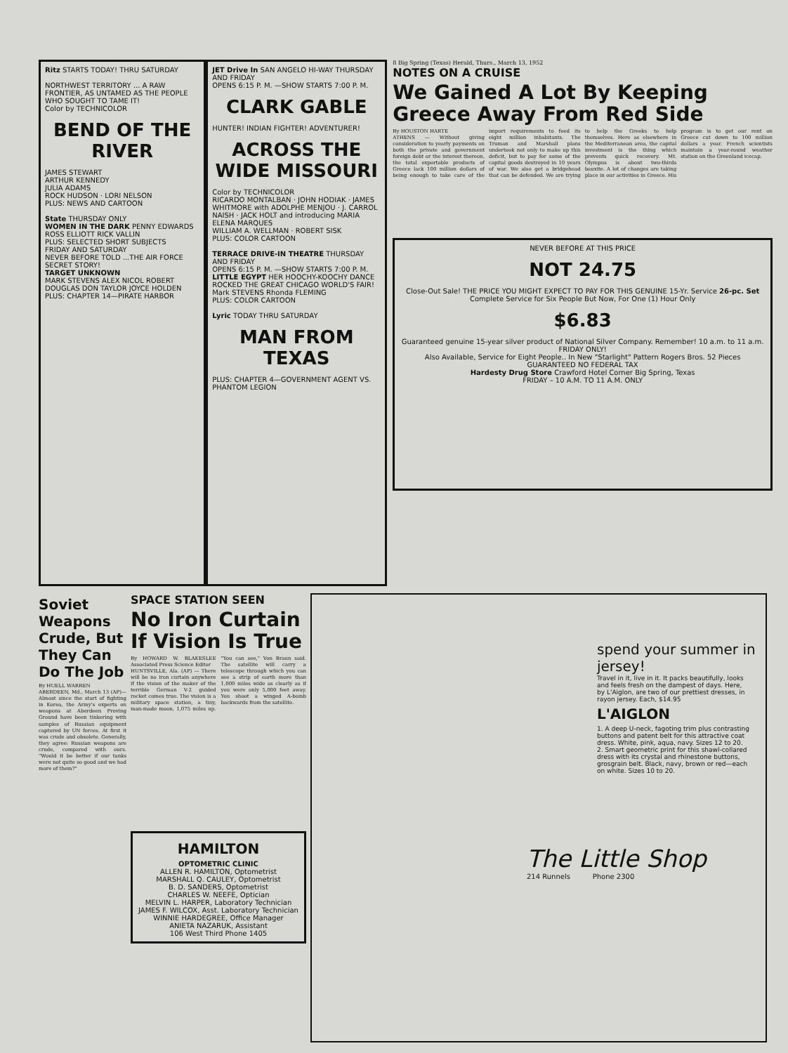Ritz STARTS TODAY! THRU SATURDAY
NORTHWEST TERRITORY ... A RAW FRONTIER, AS UNTAMED AS THE PEOPLE WHO SOUGHT TO TAME IT!
Color by TECHNICOLOR
BEND OF THE RIVER
JAMES STEWART
ARTHUR KENNEDY
JULIA ADAMS
ROCK HUDSON · LORI NELSON
PLUS: NEWS AND CARTOON
State THURSDAY ONLY
WOMEN IN THE DARK PENNY EDWARDS ROSS ELLIOTT RICK VALLIN
PLUS: SELECTED SHORT SUBJECTS
FRIDAY AND SATURDAY
NEVER BEFORE TOLD ...THE AIR FORCE SECRET STORY!
TARGET UNKNOWN
MARK STEVENS ALEX NICOL ROBERT DOUGLAS DON TAYLOR JOYCE HOLDEN
PLUS: CHAPTER 14—PIRATE HARBOR
JET Drive In SAN ANGELO HI-WAY THURSDAY AND FRIDAY
OPENS 6:15 P. M. —SHOW STARTS 7:00 P. M.
CLARK GABLE
HUNTER! INDIAN FIGHTER! ADVENTURER!
ACROSS THE WIDE MISSOURI
Color by TECHNICOLOR
RICARDO MONTALBAN · JOHN HODIAK · JAMES WHITMORE with ADOLPHE MENJOU · J. CARROL NAISH · JACK HOLT and introducing MARIA ELENA MARQUES
WILLIAM A. WELLMAN · ROBERT SISK
PLUS: COLOR CARTOON
TERRACE DRIVE-IN THEATRE THURSDAY AND FRIDAY
OPENS 6:15 P. M. —SHOW STARTS 7:00 P. M.
LITTLE EGYPT HER HOOCHY-KOOCHY DANCE ROCKED THE GREAT CHICAGO WORLD'S FAIR! Mark STEVENS Rhonda FLEMING
PLUS: COLOR CARTOON
Lyric TODAY THRU SATURDAY
MAN FROM TEXAS
PLUS: CHAPTER 4—GOVERNMENT AGENT VS. PHANTOM LEGION
8 Big Spring (Texas) Herald, Thurs., March 13, 1952
NOTES ON A CRUISE
We Gained A Lot By Keeping Greece Away From Red Side
By HOUSTON HARTE
ATHENS — Without giving consideration to yearly payments on both the private and government foreign debt or the interest thereon, the total exportable products of Greece lack 100 million dollars of being enough to take care of the import requirements to feed its eight million inhabitants. The Truman and Marshall plans undertook not only to make up this deficit, but to pay for some of the capital goods destroyed in 10 years of war. We also get a bridgehead that can be defended. We are trying to help the Greeks to help themselves. Here as elsewhere in the Mediterranean area, the capital investment is the thing which prevents quick recovery. Mt. Olympus is about two-thirds bauxite. A lot of changes are taking place in our activities in Greece. His program is to get our rent on Greece cut down to 100 million dollars a year. French scientists maintain a year-round weather station on the Greenland icecap.
NEVER BEFORE AT THIS PRICE
NOT 24.75
Close-Out Sale! THE PRICE YOU MIGHT EXPECT TO PAY FOR THIS GENUINE 15-Yr. Service 26-pc. Set
Complete Service for Six People But Now, For One (1) Hour Only
$6.83
Guaranteed genuine 15-year silver product of National Silver Company. Remember! 10 a.m. to 11 a.m. FRIDAY ONLY!
Also Available, Service for Eight People.. In New "Starlight" Pattern Rogers Bros. 52 Pieces
GUARANTEED NO FEDERAL TAX
Hardesty Drug Store Crawford Hotel Corner Big Spring, Texas
FRIDAY – 10 A.M. TO 11 A.M. ONLY
Soviet Weapons Crude, But They Can Do The Job
By HUELL WARREN
ABERDEEN, Md., March 13 (AP)—Almost since the start of fighting in Korea, the Army's experts on weapons at Aberdeen Proving Ground have been tinkering with samples of Russian equipment captured by UN forces. At first it was crude and obsolete. Generally, they agree: Russian weapons are crude, compared with ours. "Would it be better if our tanks were not quite so good and we had more of them?"
SPACE STATION SEEN
No Iron Curtain If Vision Is True
By HOWARD W. BLAKESLEE Associated Press Science Editor
HUNTSVILLE, Ala. (AP) — There will be no iron curtain anywhere if the vision of the maker of the terrible German V-2 guided rocket comes true. The vision is a military space station, a tiny, man-made moon, 1,075 miles up. "You can see," Von Braun said. The satellite will carry a telescope through which you can see a strip of earth more than 1,000 miles wide as clearly as if you were only 5,000 feet away. You shoot a winged A-bomb backwards from the satellite.
HAMILTON
OPTOMETRIC CLINIC
ALLEN R. HAMILTON, Optometrist
MARSHALL Q. CAULEY, Optometrist
B. D. SANDERS, Optometrist
CHARLES W. NEEFE, Optician
MELVIN L. HARPER, Laboratory Technician
JAMES F. WILCOX, Asst. Laboratory Technician
WINNIE HARDEGREE, Office Manager
ANIETA NAZARUK, Assistant
106 West Third Phone 1405
spend your summer in jersey!
Travel in it, live in it. It packs beautifully, looks and feels fresh on the dampest of days. Here, by L'Aiglon, are two of our prettiest dresses, in rayon jersey. Each, $14.95
L'AIGLON
1. A deep U-neck, fagoting trim plus contrasting buttons and patent belt for this attractive coat dress. White, pink, aqua, navy. Sizes 12 to 20.
2. Smart geometric print for this shawl-collared dress with its crystal and rhinestone buttons, grosgrain belt. Black, navy, brown or red—each on white. Sizes 10 to 20.
The Little Shop
214 Runnels Phone 2300